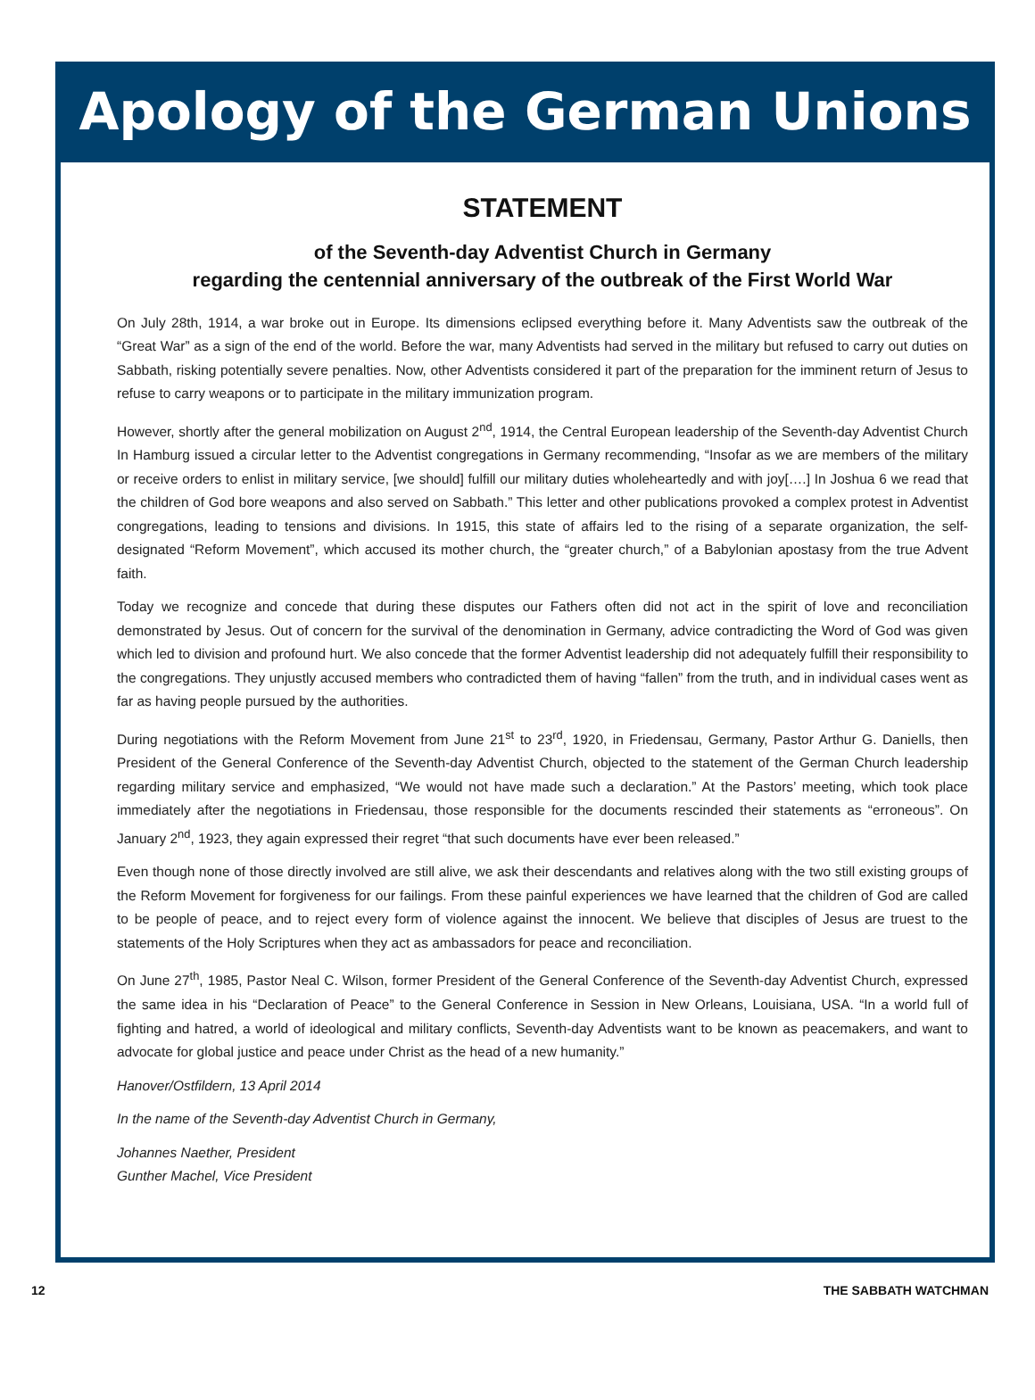Apology of the German Unions
STATEMENT
of the Seventh-day Adventist Church in Germany
regarding the centennial anniversary of the outbreak of the First World War
On July 28th, 1914, a war broke out in Europe. Its dimensions eclipsed everything before it. Many Adventists saw the outbreak of the “Great War” as a sign of the end of the world. Before the war, many Adventists had served in the military but refused to carry out duties on Sabbath, risking potentially severe penalties. Now, other Adventists considered it part of the preparation for the imminent return of Jesus to refuse to carry weapons or to participate in the military immunization program.
However, shortly after the general mobilization on August 2<sup>nd</sup>, 1914, the Central European leadership of the Seventh-day Adventist Church In Hamburg issued a circular letter to the Adventist congregations in Germany recommending, “Insofar as we are members of the military or receive orders to enlist in military service, [we should] fulfill our military duties wholeheartedly and with joy[….] In Joshua 6 we read that the children of God bore weapons and also served on Sabbath.” This letter and other publications provoked a complex protest in Adventist congregations, leading to tensions and divisions. In 1915, this state of affairs led to the rising of a separate organization, the self-designated “Reform Movement”, which accused its mother church, the “greater church,” of a Babylonian apostasy from the true Advent faith.
Today we recognize and concede that during these disputes our Fathers often did not act in the spirit of love and reconciliation demonstrated by Jesus. Out of concern for the survival of the denomination in Germany, advice contradicting the Word of God was given which led to division and profound hurt. We also concede that the former Adventist leadership did not adequately fulfill their responsibility to the congregations. They unjustly accused members who contradicted them of having “fallen” from the truth, and in individual cases went as far as having people pursued by the authorities.
During negotiations with the Reform Movement from June 21<sup>st</sup> to 23<sup>rd</sup>, 1920, in Friedensau, Germany, Pastor Arthur G. Daniells, then President of the General Conference of the Seventh-day Adventist Church, objected to the statement of the German Church leadership regarding military service and emphasized, “We would not have made such a declaration.” At the Pastors’ meeting, which took place immediately after the negotiations in Friedensau, those responsible for the documents rescinded their statements as “erroneous”. On January 2<sup>nd</sup>, 1923, they again expressed their regret “that such documents have ever been released.”
Even though none of those directly involved are still alive, we ask their descendants and relatives along with the two still existing groups of the Reform Movement for forgiveness for our failings. From these painful experiences we have learned that the children of God are called to be people of peace, and to reject every form of violence against the innocent. We believe that disciples of Jesus are truest to the statements of the Holy Scriptures when they act as ambassadors for peace and reconciliation.
On June 27<sup>th</sup>, 1985, Pastor Neal C. Wilson, former President of the General Conference of the Seventh-day Adventist Church, expressed the same idea in his “Declaration of Peace” to the General Conference in Session in New Orleans, Louisiana, USA. “In a world full of fighting and hatred, a world of ideological and military conflicts, Seventh-day Adventists want to be known as peacemakers, and want to advocate for global justice and peace under Christ as the head of a new humanity.”
Hanover/Ostfildern, 13 April 2014
In the name of the Seventh-day Adventist Church in Germany,
Johannes Naether, President
Gunther Machel, Vice President
12 THE SABBATH WATCHMAN